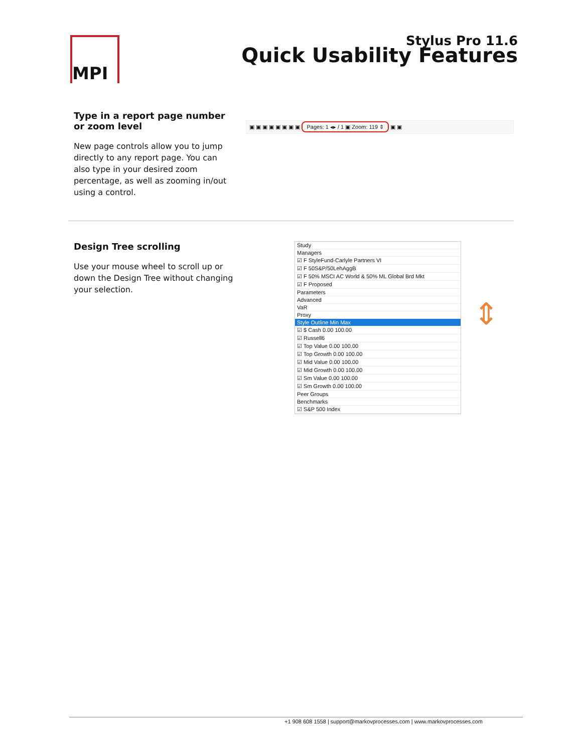MPI
Stylus Pro 11.6
Quick Usability Features
Type in a report page number or zoom level
New page controls allow you to jump directly to any report page. You can also type in your desired zoom percentage, as well as zooming in/out using a control.
▣ ▣ ▣ ▣ ▣ ▣ ▣ ▣ Pages: 1 ◂▸ / 1 ▣ Zoom: 119 ⇕ ▣ ▣
Design Tree scrolling
Use your mouse wheel to scroll up or down the Design Tree without changing your selection.
Study
Managers
☑ F StyleFund-Carlyle Partners VI
☑ F 50S&P/50LehAggB
☑ F 50% MSCI AC World & 50% ML Global Brd Mkt
☑ F Proposed
Parameters
Advanced
VaR
Proxy
Style Outline Min Max
☑ $ Cash 0.00 100.00
☑ Russell6
☑ Top Value 0.00 100.00
☑ Top Growth 0.00 100.00
☑ Mid Value 0.00 100.00
☑ Mid Growth 0.00 100.00
☑ Sm Value 0.00 100.00
☑ Sm Growth 0.00 100.00
Peer Groups
Benchmarks
☑ S&P 500 Index
⇕
+1 908 608 1558 | support@markovprocesses.com | www.markovprocesses.com